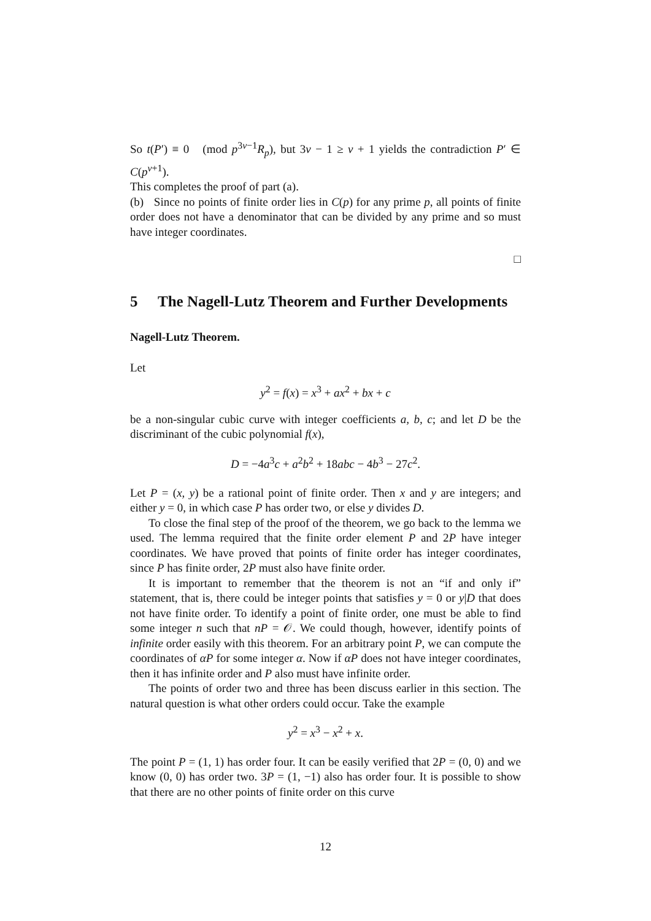So t(P′) ≡ 0 (mod p<sup>3ν−1</sup>R<sub>p</sub>), but 3ν − 1 ≥ ν + 1 yields the contradiction P′ ∈ C(p<sup>ν+1</sup>).
This completes the proof of part (a).
(b) Since no points of finite order lies in C(p) for any prime p, all points of finite order does not have a denominator that can be divided by any prime and so must have integer coordinates.
□
5 The Nagell-Lutz Theorem and Further Developments
Nagell-Lutz Theorem.
Let
y<sup>2</sup> = f(x) = x<sup>3</sup> + ax<sup>2</sup> + bx + c
be a non-singular cubic curve with integer coefficients a, b, c; and let D be the discriminant of the cubic polynomial f(x),
D = −4a<sup>3</sup>c + a<sup>2</sup>b<sup>2</sup> + 18abc − 4b<sup>3</sup> − 27c<sup>2</sup>.
Let P = (x, y) be a rational point of finite order. Then x and y are integers; and either y = 0, in which case P has order two, or else y divides D.
To close the final step of the proof of the theorem, we go back to the lemma we used. The lemma required that the finite order element P and 2P have integer coordinates. We have proved that points of finite order has integer coordinates, since P has finite order, 2P must also have finite order.
It is important to remember that the theorem is not an “if and only if” statement, that is, there could be integer points that satisfies y = 0 or y|D that does not have finite order. To identify a point of finite order, one must be able to find some integer n such that nP = 𝒪. We could though, however, identify points of infinite order easily with this theorem. For an arbitrary point P, we can compute the coordinates of αP for some integer α. Now if αP does not have integer coordinates, then it has infinite order and P also must have infinite order.
The points of order two and three has been discuss earlier in this section. The natural question is what other orders could occur. Take the example
y<sup>2</sup> = x<sup>3</sup> − x<sup>2</sup> + x.
The point P = (1, 1) has order four. It can be easily verified that 2P = (0, 0) and we know (0, 0) has order two. 3P = (1, −1) also has order four. It is possible to show that there are no other points of finite order on this curve
12